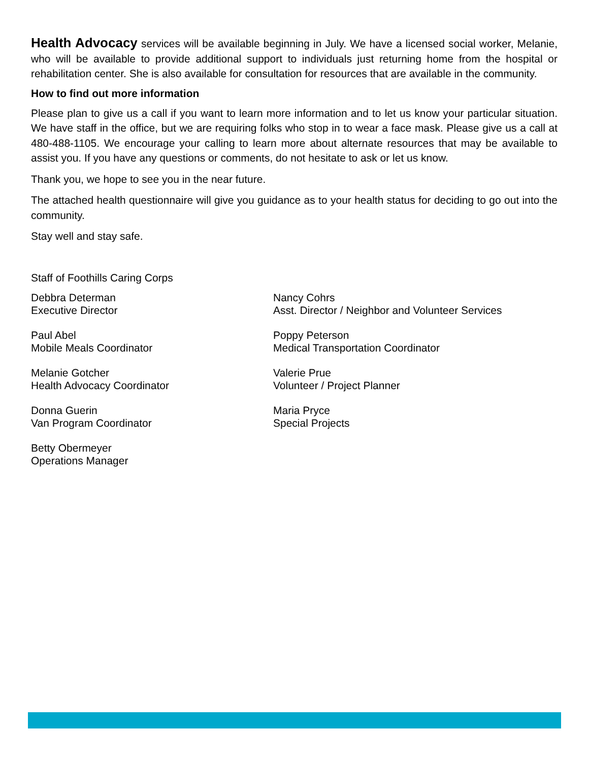Health Advocacy services will be available beginning in July. We have a licensed social worker, Melanie, who will be available to provide additional support to individuals just returning home from the hospital or rehabilitation center. She is also available for consultation for resources that are available in the community.
How to find out more information
Please plan to give us a call if you want to learn more information and to let us know your particular situation. We have staff in the office, but we are requiring folks who stop in to wear a face mask. Please give us a call at 480-488-1105. We encourage your calling to learn more about alternate resources that may be available to assist you. If you have any questions or comments, do not hesitate to ask or let us know.
Thank you, we hope to see you in the near future.
The attached health questionnaire will give you guidance as to your health status for deciding to go out into the community.
Stay well and stay safe.
Staff of Foothills Caring Corps
Debbra Determan
Executive Director
Nancy Cohrs
Asst. Director / Neighbor and Volunteer Services
Paul Abel
Mobile Meals Coordinator
Poppy Peterson
Medical Transportation Coordinator
Melanie Gotcher
Health Advocacy Coordinator
Valerie Prue
Volunteer / Project Planner
Donna Guerin
Van Program Coordinator
Maria Pryce
Special Projects
Betty Obermeyer
Operations Manager